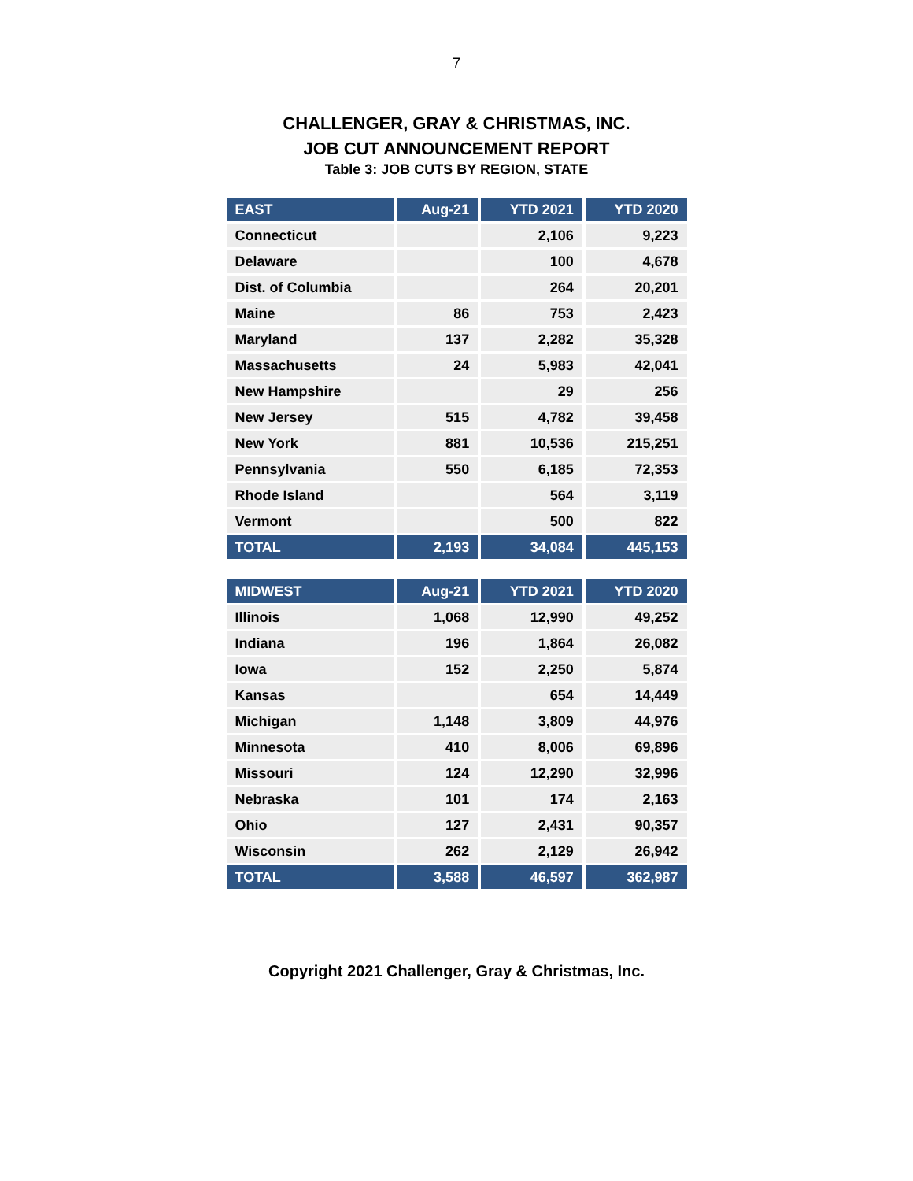7
CHALLENGER, GRAY & CHRISTMAS, INC.
JOB CUT ANNOUNCEMENT REPORT
Table 3: JOB CUTS BY REGION, STATE
| EAST | Aug-21 | YTD 2021 | YTD 2020 |
| --- | --- | --- | --- |
| Connecticut | | 2,106 | 9,223 |
| Delaware | | 100 | 4,678 |
| Dist. of Columbia | | 264 | 20,201 |
| Maine | 86 | 753 | 2,423 |
| Maryland | 137 | 2,282 | 35,328 |
| Massachusetts | 24 | 5,983 | 42,041 |
| New Hampshire | | 29 | 256 |
| New Jersey | 515 | 4,782 | 39,458 |
| New York | 881 | 10,536 | 215,251 |
| Pennsylvania | 550 | 6,185 | 72,353 |
| Rhode Island | | 564 | 3,119 |
| Vermont | | 500 | 822 |
| TOTAL | 2,193 | 34,084 | 445,153 |
| MIDWEST | Aug-21 | YTD 2021 | YTD 2020 |
| --- | --- | --- | --- |
| Illinois | 1,068 | 12,990 | 49,252 |
| Indiana | 196 | 1,864 | 26,082 |
| Iowa | 152 | 2,250 | 5,874 |
| Kansas | | 654 | 14,449 |
| Michigan | 1,148 | 3,809 | 44,976 |
| Minnesota | 410 | 8,006 | 69,896 |
| Missouri | 124 | 12,290 | 32,996 |
| Nebraska | 101 | 174 | 2,163 |
| Ohio | 127 | 2,431 | 90,357 |
| Wisconsin | 262 | 2,129 | 26,942 |
| TOTAL | 3,588 | 46,597 | 362,987 |
Copyright 2021 Challenger, Gray & Christmas, Inc.